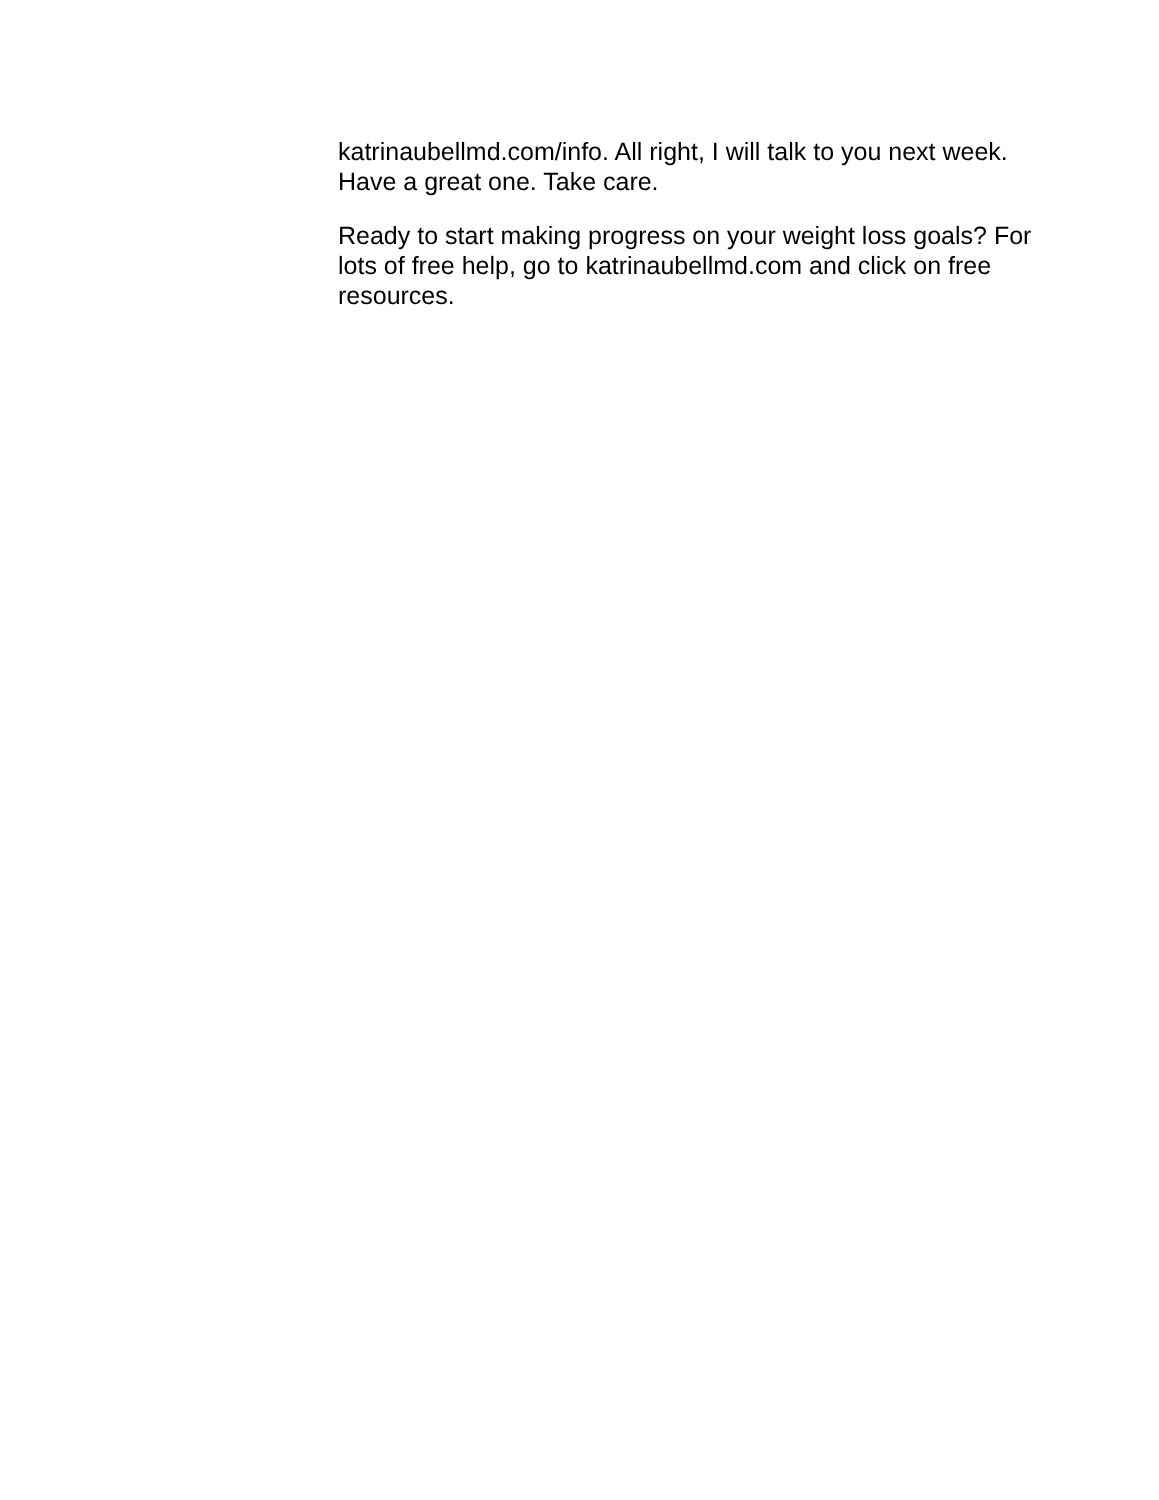katrinaubellmd.com/info. All right, I will talk to you next week. Have a great one. Take care.
Ready to start making progress on your weight loss goals? For lots of free help, go to katrinaubellmd.com and click on free resources.